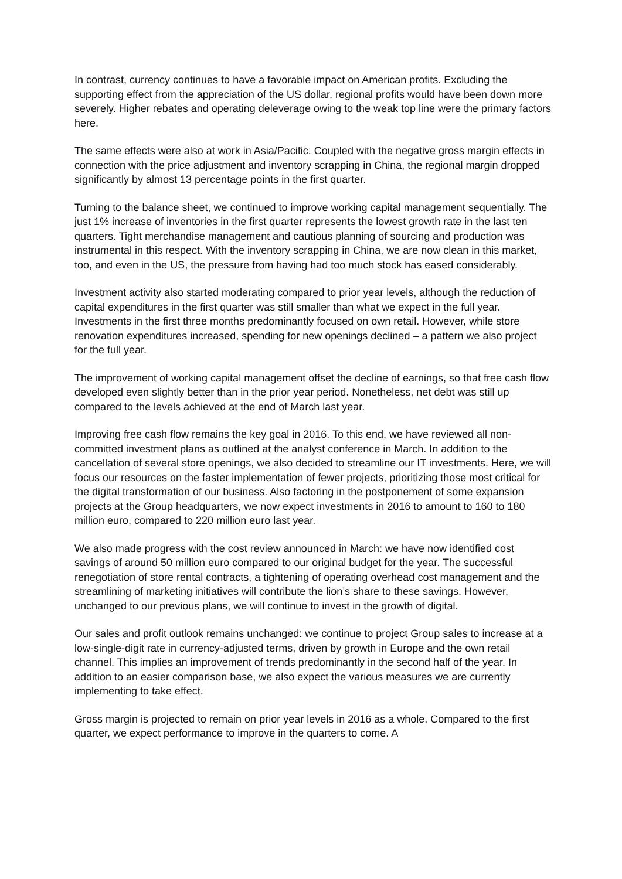In contrast, currency continues to have a favorable impact on American profits. Excluding the supporting effect from the appreciation of the US dollar, regional profits would have been down more severely. Higher rebates and operating deleverage owing to the weak top line were the primary factors here.
The same effects were also at work in Asia/Pacific. Coupled with the negative gross margin effects in connection with the price adjustment and inventory scrapping in China, the regional margin dropped significantly by almost 13 percentage points in the first quarter.
Turning to the balance sheet, we continued to improve working capital management sequentially. The just 1% increase of inventories in the first quarter represents the lowest growth rate in the last ten quarters. Tight merchandise management and cautious planning of sourcing and production was instrumental in this respect. With the inventory scrapping in China, we are now clean in this market, too, and even in the US, the pressure from having had too much stock has eased considerably.
Investment activity also started moderating compared to prior year levels, although the reduction of capital expenditures in the first quarter was still smaller than what we expect in the full year. Investments in the first three months predominantly focused on own retail. However, while store renovation expenditures increased, spending for new openings declined – a pattern we also project for the full year.
The improvement of working capital management offset the decline of earnings, so that free cash flow developed even slightly better than in the prior year period. Nonetheless, net debt was still up compared to the levels achieved at the end of March last year.
Improving free cash flow remains the key goal in 2016. To this end, we have reviewed all non-committed investment plans as outlined at the analyst conference in March. In addition to the cancellation of several store openings, we also decided to streamline our IT investments. Here, we will focus our resources on the faster implementation of fewer projects, prioritizing those most critical for the digital transformation of our business. Also factoring in the postponement of some expansion projects at the Group headquarters, we now expect investments in 2016 to amount to 160 to 180 million euro, compared to 220 million euro last year.
We also made progress with the cost review announced in March: we have now identified cost savings of around 50 million euro compared to our original budget for the year. The successful renegotiation of store rental contracts, a tightening of operating overhead cost management and the streamlining of marketing initiatives will contribute the lion’s share to these savings. However, unchanged to our previous plans, we will continue to invest in the growth of digital.
Our sales and profit outlook remains unchanged: we continue to project Group sales to increase at a low-single-digit rate in currency-adjusted terms, driven by growth in Europe and the own retail channel. This implies an improvement of trends predominantly in the second half of the year. In addition to an easier comparison base, we also expect the various measures we are currently implementing to take effect.
Gross margin is projected to remain on prior year levels in 2016 as a whole. Compared to the first quarter, we expect performance to improve in the quarters to come. A